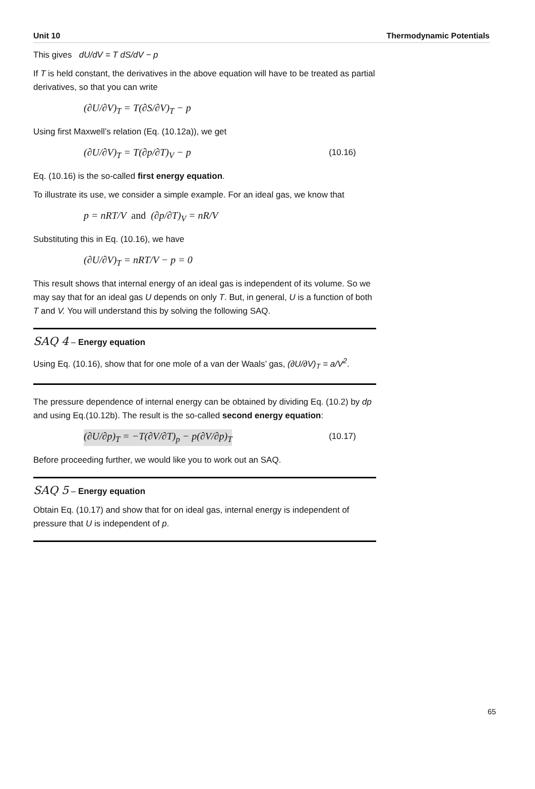Unit 10 Thermodynamic Potentials
This gives dU/dV = T dS/dV − p
If T is held constant, the derivatives in the above equation will have to be treated as partial derivatives, so that you can write
(∂U/∂V)<sub>T</sub> = T(∂S/∂V)<sub>T</sub> − p
Using first Maxwell’s relation (Eq. (10.12a)), we get
(∂U/∂V)<sub>T</sub> = T(∂p/∂T)<sub>V</sub> − p (10.16)
Eq. (10.16) is the so-called first energy equation.
To illustrate its use, we consider a simple example. For an ideal gas, we know that
p = nRT/V and (∂p/∂T)<sub>V</sub> = nR/V
Substituting this in Eq. (10.16), we have
(∂U/∂V)<sub>T</sub> = nRT/V − p = 0
This result shows that internal energy of an ideal gas is independent of its volume. So we may say that for an ideal gas U depends on only T. But, in general, U is a function of both T and V. You will understand this by solving the following SAQ.
SAQ 4 – Energy equation
Using Eq. (10.16), show that for one mole of a van der Waals’ gas, (∂U/∂V)<sub>T</sub> = a/V<sup>2</sup>.
The pressure dependence of internal energy can be obtained by dividing Eq. (10.2) by dp and using Eq.(10.12b). The result is the so-called second energy equation:
(∂U/∂p)<sub>T</sub> = −T(∂V/∂T)<sub>p</sub> − p(∂V/∂p)<sub>T</sub> (10.17)
Before proceeding further, we would like you to work out an SAQ.
SAQ 5 – Energy equation
Obtain Eq. (10.17) and show that for on ideal gas, internal energy is independent of pressure that U is independent of p.
65